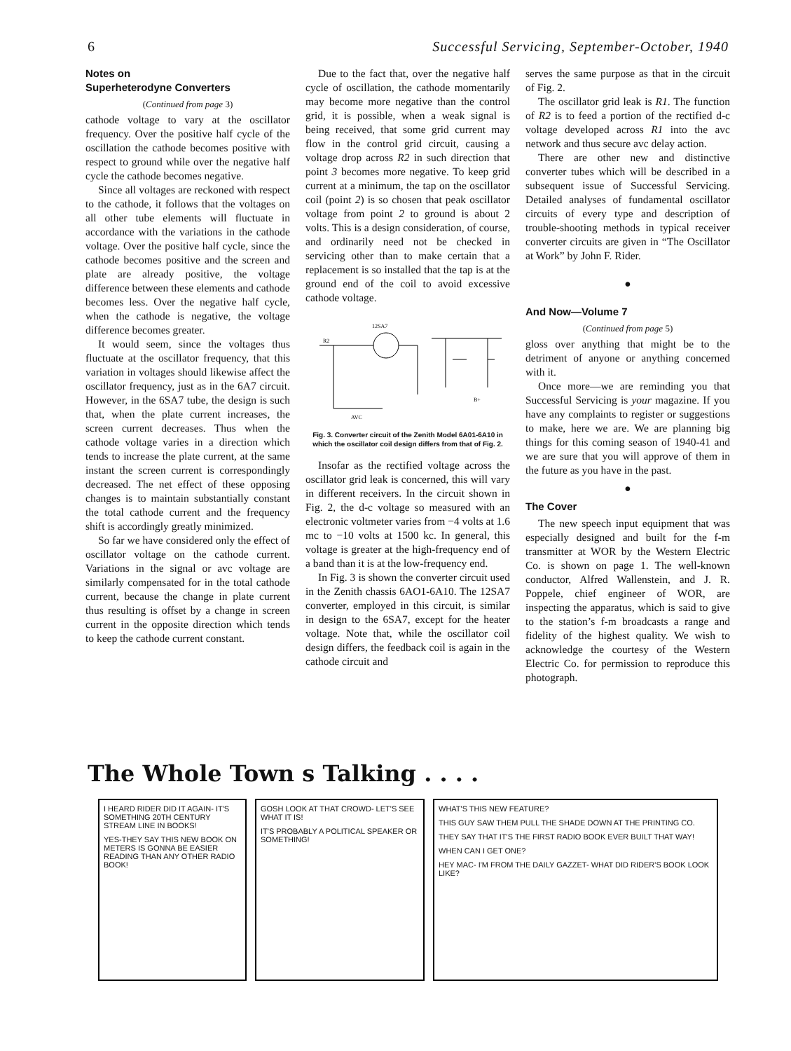6 Successful Servicing, September-October, 1940
Notes on
Superheterodyne Converters
(Continued from page 3)
cathode voltage to vary at the oscillator frequency. Over the positive half cycle of the oscillation the cathode becomes positive with respect to ground while over the negative half cycle the cathode becomes negative.
Since all voltages are reckoned with respect to the cathode, it follows that the voltages on all other tube elements will fluctuate in accordance with the variations in the cathode voltage. Over the positive half cycle, since the cathode becomes positive and the screen and plate are already positive, the voltage difference between these elements and cathode becomes less. Over the negative half cycle, when the cathode is negative, the voltage difference becomes greater.
It would seem, since the voltages thus fluctuate at the oscillator frequency, that this variation in voltages should likewise affect the oscillator frequency, just as in the 6A7 circuit. However, in the 6SA7 tube, the design is such that, when the plate current increases, the screen current decreases. Thus when the cathode voltage varies in a direction which tends to increase the plate current, at the same instant the screen current is correspondingly decreased. The net effect of these opposing changes is to maintain substantially constant the total cathode current and the frequency shift is accordingly greatly minimized.
So far we have considered only the effect of oscillator voltage on the cathode current. Variations in the signal or avc voltage are similarly compensated for in the total cathode current, because the change in plate current thus resulting is offset by a change in screen current in the opposite direction which tends to keep the cathode current constant.
Due to the fact that, over the negative half cycle of oscillation, the cathode momentarily may become more negative than the control grid, it is possible, when a weak signal is being received, that some grid current may flow in the control grid circuit, causing a voltage drop across R2 in such direction that point 3 becomes more negative. To keep grid current at a minimum, the tap on the oscillator coil (point 2) is so chosen that peak oscillator voltage from point 2 to ground is about 2 volts. This is a design consideration, of course, and ordinarily need not be checked in servicing other than to make certain that a replacement is so installed that the tap is at the ground end of the coil to avoid excessive cathode voltage.
12SA7
R2
AVC
B+
Fig. 3. Converter circuit of the Zenith Model 6A01-6A10 in which the oscillator coil design differs from that of Fig. 2.
Insofar as the rectified voltage across the oscillator grid leak is concerned, this will vary in different receivers. In the circuit shown in Fig. 2, the d-c voltage so measured with an electronic voltmeter varies from −4 volts at 1.6 mc to −10 volts at 1500 kc. In general, this voltage is greater at the high-frequency end of a band than it is at the low-frequency end.
In Fig. 3 is shown the converter circuit used in the Zenith chassis 6AO1-6A10. The 12SA7 converter, employed in this circuit, is similar in design to the 6SA7, except for the heater voltage. Note that, while the oscillator coil design differs, the feedback coil is again in the cathode circuit and
serves the same purpose as that in the circuit of Fig. 2.
The oscillator grid leak is R1. The function of R2 is to feed a portion of the rectified d-c voltage developed across R1 into the avc network and thus secure avc delay action.
There are other new and distinctive converter tubes which will be described in a subsequent issue of Successful Servicing. Detailed analyses of fundamental oscillator circuits of every type and description of trouble-shooting methods in typical receiver converter circuits are given in “The Oscillator at Work” by John F. Rider.
●
And Now—Volume 7
(Continued from page 5)
gloss over anything that might be to the detriment of anyone or anything concerned with it.
Once more—we are reminding you that Successful Servicing is your magazine. If you have any complaints to register or suggestions to make, here we are. We are planning big things for this coming season of 1940-41 and we are sure that you will approve of them in the future as you have in the past.
●
The Cover
The new speech input equipment that was especially designed and built for the f-m transmitter at WOR by the Western Electric Co. is shown on page 1. The well-known conductor, Alfred Wallenstein, and J. R. Poppele, chief engineer of WOR, are inspecting the apparatus, which is said to give to the station’s f-m broadcasts a range and fidelity of the highest quality. We wish to acknowledge the courtesy of the Western Electric Co. for permission to reproduce this photograph.
The Whole Town s Talking . . . .
I HEARD RIDER DID IT AGAIN- IT'S SOMETHING 20TH CENTURY STREAM LINE IN BOOKS!
YES-THEY SAY THIS NEW BOOK ON METERS IS GONNA BE EASIER READING THAN ANY OTHER RADIO BOOK!
GOSH LOOK AT THAT CROWD- LET'S SEE WHAT IT IS!
IT'S PROBABLY A POLITICAL SPEAKER OR SOMETHING!
WHAT'S THIS NEW FEATURE?
THIS GUY SAW THEM PULL THE SHADE DOWN AT THE PRINTING CO.
THEY SAY THAT IT'S THE FIRST RADIO BOOK EVER BUILT THAT WAY!
WHEN CAN I GET ONE?
HEY MAC- I'M FROM THE DAILY GAZZET- WHAT DID RIDER'S BOOK LOOK LIKE?